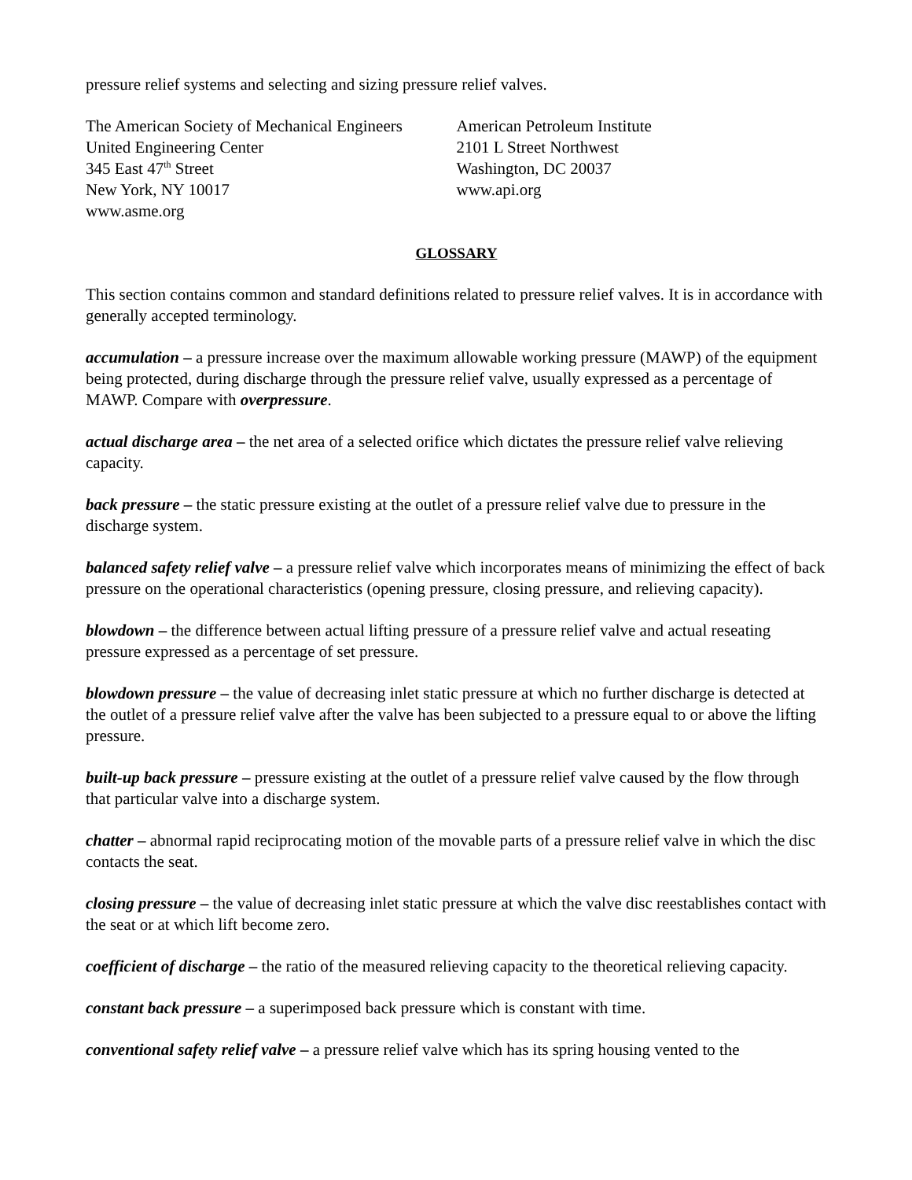pressure relief systems and selecting and sizing pressure relief valves.
The American Society of Mechanical Engineers
United Engineering Center
345 East 47<sup>th</sup> Street
New York, NY 10017
www.asme.org
American Petroleum Institute
2101 L Street Northwest
Washington, DC 20037
www.api.org
GLOSSARY
This section contains common and standard definitions related to pressure relief valves. It is in accordance with generally accepted terminology.
accumulation – a pressure increase over the maximum allowable working pressure (MAWP) of the equipment being protected, during discharge through the pressure relief valve, usually expressed as a percentage of MAWP. Compare with overpressure.
actual discharge area – the net area of a selected orifice which dictates the pressure relief valve relieving capacity.
back pressure – the static pressure existing at the outlet of a pressure relief valve due to pressure in the discharge system.
balanced safety relief valve – a pressure relief valve which incorporates means of minimizing the effect of back pressure on the operational characteristics (opening pressure, closing pressure, and relieving capacity).
blowdown – the difference between actual lifting pressure of a pressure relief valve and actual reseating pressure expressed as a percentage of set pressure.
blowdown pressure – the value of decreasing inlet static pressure at which no further discharge is detected at the outlet of a pressure relief valve after the valve has been subjected to a pressure equal to or above the lifting pressure.
built-up back pressure – pressure existing at the outlet of a pressure relief valve caused by the flow through that particular valve into a discharge system.
chatter – abnormal rapid reciprocating motion of the movable parts of a pressure relief valve in which the disc contacts the seat.
closing pressure – the value of decreasing inlet static pressure at which the valve disc reestablishes contact with the seat or at which lift become zero.
coefficient of discharge – the ratio of the measured relieving capacity to the theoretical relieving capacity.
constant back pressure – a superimposed back pressure which is constant with time.
conventional safety relief valve – a pressure relief valve which has its spring housing vented to the